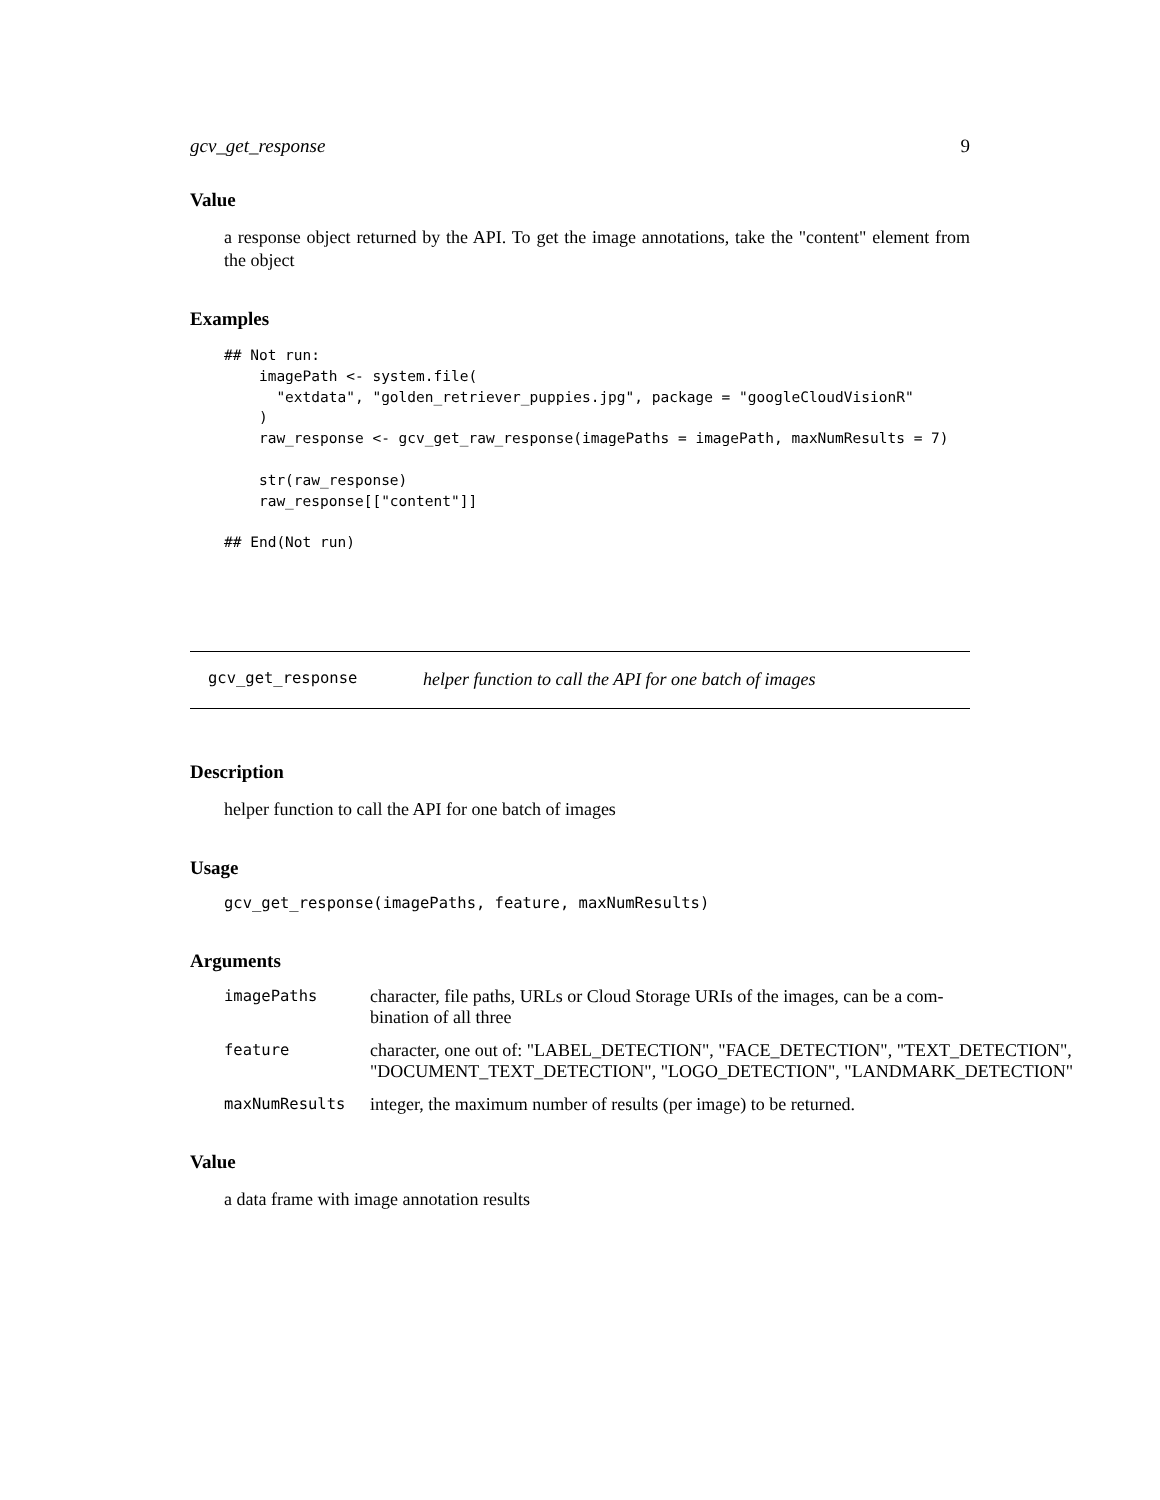gcv_get_response 9
Value
a response object returned by the API. To get the image annotations, take the "content" element from the object
Examples
## Not run:
    imagePath <- system.file(
      "extdata", "golden_retriever_puppies.jpg", package = "googleCloudVisionR"
    )
    raw_response <- gcv_get_raw_response(imagePaths = imagePath, maxNumResults = 7)

    str(raw_response)
    raw_response[["content"]]

## End(Not run)
gcv_get_response helper function to call the API for one batch of images
Description
helper function to call the API for one batch of images
Usage
gcv_get_response(imagePaths, feature, maxNumResults)
Arguments
| imagePaths | character, file paths, URLs or Cloud Storage URIs of the images, can be a com- bination of all three |
| feature | character, one out of: "LABEL_DETECTION", "FACE_DETECTION", "TEXT_DETECTION", "DOCUMENT_TEXT_DETECTION", "LOGO_DETECTION", "LANDMARK_DETECTION" |
| maxNumResults | integer, the maximum number of results (per image) to be returned. |
Value
a data frame with image annotation results